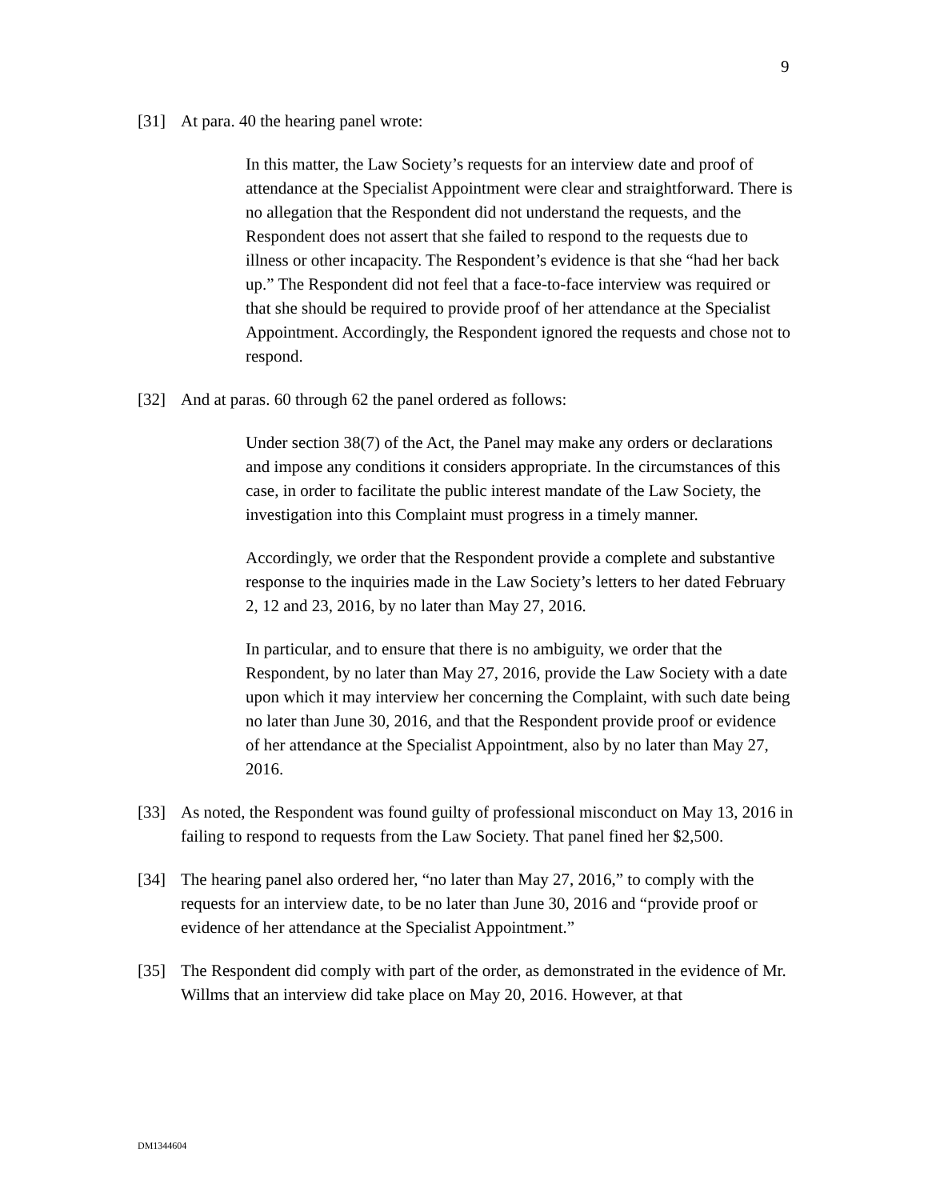9
[31] At para. 40 the hearing panel wrote:
In this matter, the Law Society’s requests for an interview date and proof of attendance at the Specialist Appointment were clear and straightforward. There is no allegation that the Respondent did not understand the requests, and the Respondent does not assert that she failed to respond to the requests due to illness or other incapacity. The Respondent’s evidence is that she “had her back up.” The Respondent did not feel that a face-to-face interview was required or that she should be required to provide proof of her attendance at the Specialist Appointment. Accordingly, the Respondent ignored the requests and chose not to respond.
[32] And at paras. 60 through 62 the panel ordered as follows:
Under section 38(7) of the Act, the Panel may make any orders or declarations and impose any conditions it considers appropriate. In the circumstances of this case, in order to facilitate the public interest mandate of the Law Society, the investigation into this Complaint must progress in a timely manner.
Accordingly, we order that the Respondent provide a complete and substantive response to the inquiries made in the Law Society’s letters to her dated February 2, 12 and 23, 2016, by no later than May 27, 2016.
In particular, and to ensure that there is no ambiguity, we order that the Respondent, by no later than May 27, 2016, provide the Law Society with a date upon which it may interview her concerning the Complaint, with such date being no later than June 30, 2016, and that the Respondent provide proof or evidence of her attendance at the Specialist Appointment, also by no later than May 27, 2016.
[33] As noted, the Respondent was found guilty of professional misconduct on May 13, 2016 in failing to respond to requests from the Law Society. That panel fined her $2,500.
[34] The hearing panel also ordered her, “no later than May 27, 2016,” to comply with the requests for an interview date, to be no later than June 30, 2016 and “provide proof or evidence of her attendance at the Specialist Appointment.”
[35] The Respondent did comply with part of the order, as demonstrated in the evidence of Mr. Willms that an interview did take place on May 20, 2016. However, at that
DM1344604